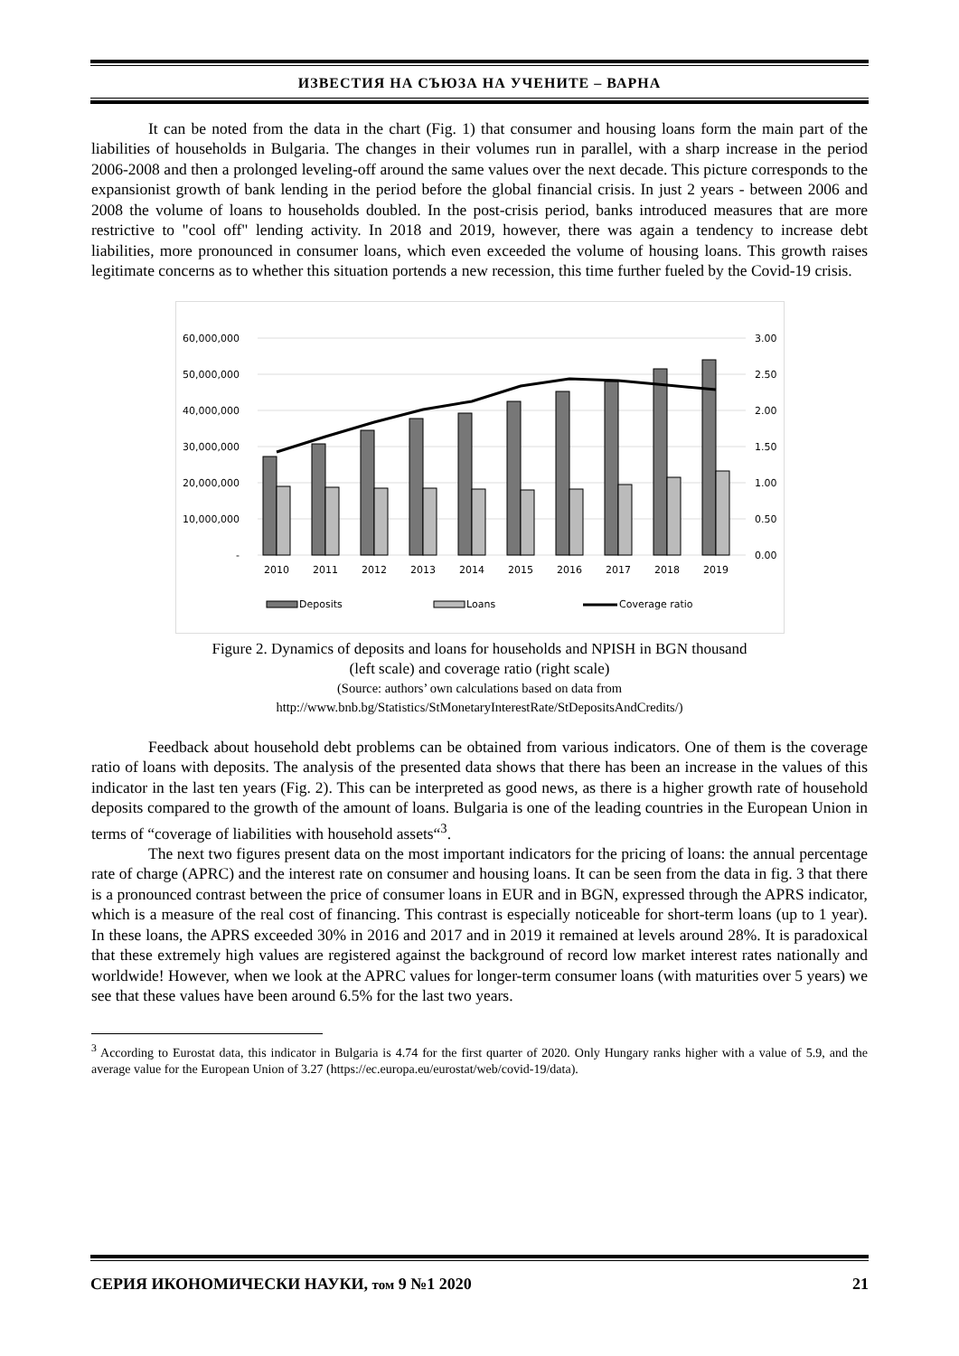ИЗВЕСТИЯ НА СЪЮЗА НА УЧЕНИТЕ – ВАРНА
It can be noted from the data in the chart (Fig. 1) that consumer and housing loans form the main part of the liabilities of households in Bulgaria. The changes in their volumes run in parallel, with a sharp increase in the period 2006-2008 and then a prolonged leveling-off around the same values over the next decade. This picture corresponds to the expansionist growth of bank lending in the period before the global financial crisis. In just 2 years - between 2006 and 2008 the volume of loans to households doubled. In the post-crisis period, banks introduced measures that are more restrictive to "cool off" lending activity. In 2018 and 2019, however, there was again a tendency to increase debt liabilities, more pronounced in consumer loans, which even exceeded the volume of housing loans. This growth raises legitimate concerns as to whether this situation portends a new recession, this time further fueled by the Covid-19 crisis.
60,000,000
50,000,000
40,000,000
30,000,000
20,000,000
10,000,000
-
3.00
2.50
2.00
1.50
1.00
0.50
0.00
2010
2011
2012
2013
2014
2015
2016
2017
2018
2019
Deposits
Loans
Coverage ratio
Figure 2. Dynamics of deposits and loans for households and NPISH in BGN thousand
(left scale) and coverage ratio (right scale)
(Source: authors’ own calculations based on data from
http://www.bnb.bg/Statistics/StMonetaryInterestRate/StDepositsAndCredits/)
Feedback about household debt problems can be obtained from various indicators. One of them is the coverage ratio of loans with deposits. The analysis of the presented data shows that there has been an increase in the values of this indicator in the last ten years (Fig. 2). This can be interpreted as good news, as there is a higher growth rate of household deposits compared to the growth of the amount of loans. Bulgaria is one of the leading countries in the European Union in terms of “coverage of liabilities with household assets“<sup>3</sup>.
The next two figures present data on the most important indicators for the pricing of loans: the annual percentage rate of charge (APRC) and the interest rate on consumer and housing loans. It can be seen from the data in fig. 3 that there is a pronounced contrast between the price of consumer loans in EUR and in BGN, expressed through the APRS indicator, which is a measure of the real cost of financing. This contrast is especially noticeable for short-term loans (up to 1 year). In these loans, the APRS exceeded 30% in 2016 and 2017 and in 2019 it remained at levels around 28%. It is paradoxical that these extremely high values are registered against the background of record low market interest rates nationally and worldwide! However, when we look at the APRC values for longer-term consumer loans (with maturities over 5 years) we see that these values have been around 6.5% for the last two years.
<sup>3</sup> According to Eurostat data, this indicator in Bulgaria is 4.74 for the first quarter of 2020. Only Hungary ranks higher with a value of 5.9, and the average value for the European Union of 3.27 (https://ec.europa.eu/eurostat/web/covid-19/data).
СЕРИЯ ИКОНОМИЧЕСКИ НАУКИ, том 9 №1 2020 21